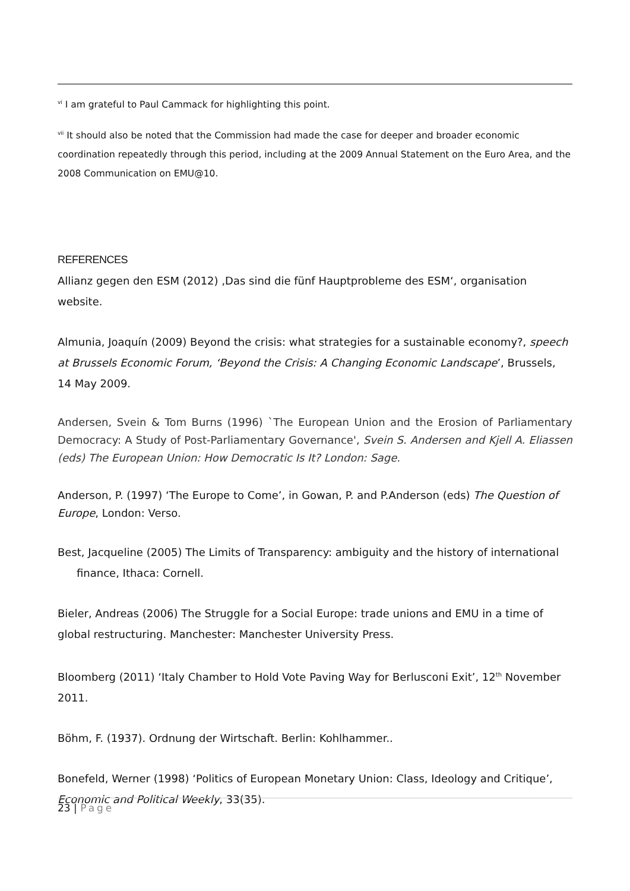<sup>vi</sup> I am grateful to Paul Cammack for highlighting this point.
<sup>vii</sup> It should also be noted that the Commission had made the case for deeper and broader economic coordination repeatedly through this period, including at the 2009 Annual Statement on the Euro Area, and the 2008 Communication on EMU@10.
REFERENCES
Allianz gegen den ESM (2012) ‚Das sind die fünf Hauptprobleme des ESM‘, organisation website.
Almunia, Joaquín (2009) Beyond the crisis: what strategies for a sustainable economy?, speech at Brussels Economic Forum, ‘Beyond the Crisis: A Changing Economic Landscape’, Brussels, 14 May 2009.
Andersen, Svein & Tom Burns (1996) `The European Union and the Erosion of Parliamentary Democracy: A Study of Post-Parliamentary Governance', Svein S. Andersen and Kjell A. Eliassen (eds) The European Union: How Democratic Is It? London: Sage.
Anderson, P. (1997) ‘The Europe to Come’, in Gowan, P. and P.Anderson (eds) The Question of Europe, London: Verso.
Best, Jacqueline (2005) The Limits of Transparency: ambiguity and the history of international finance, Ithaca: Cornell.
Bieler, Andreas (2006) The Struggle for a Social Europe: trade unions and EMU in a time of global restructuring. Manchester: Manchester University Press.
Bloomberg (2011) ‘Italy Chamber to Hold Vote Paving Way for Berlusconi Exit’, 12<sup>th</sup> November 2011.
Böhm, F. (1937). Ordnung der Wirtschaft. Berlin: Kohlhammer..
Bonefeld, Werner (1998) ‘Politics of European Monetary Union: Class, Ideology and Critique’, Economic and Political Weekly, 33(35).
23 | Page